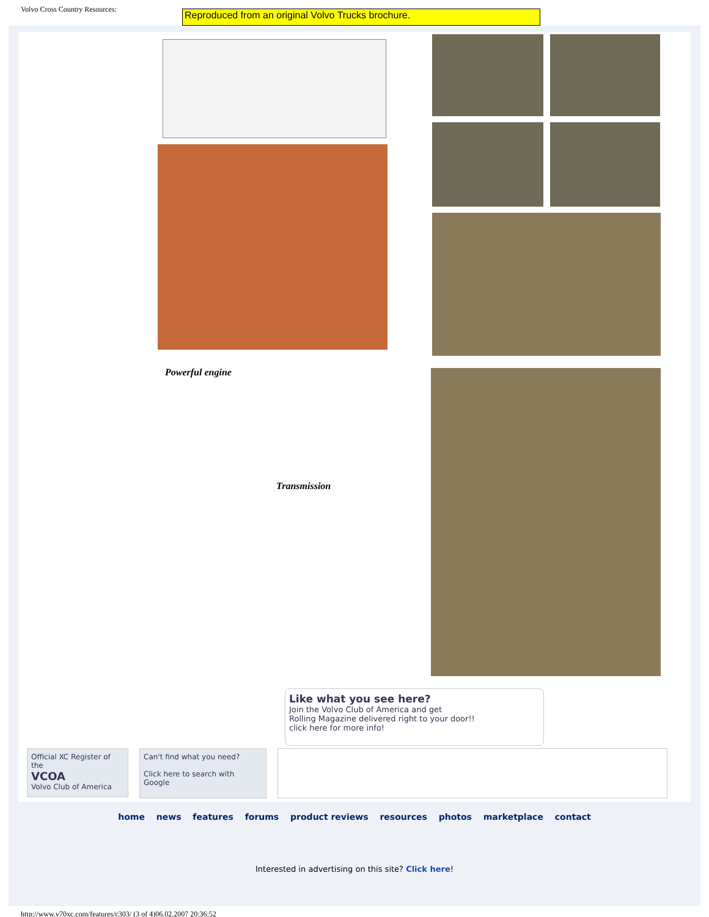Volvo Cross Country Resources:
Reproduced from an original Volvo Trucks brochure.
Powerful engine
Transmission
Like what you see here?
Join the Volvo Club of America and get
Rolling Magazine delivered right to your door!!
click here for more info!
Official XC Register of the
VCOA
Volvo Club of America
Can't find what you need?
Click here to search with
Google
home news features forums product reviews resources photos marketplace contact
Interested in advertising on this site? Click here!
http://www.v70xc.com/features/c303/ (3 of 4)06.02.2007 20:36:52